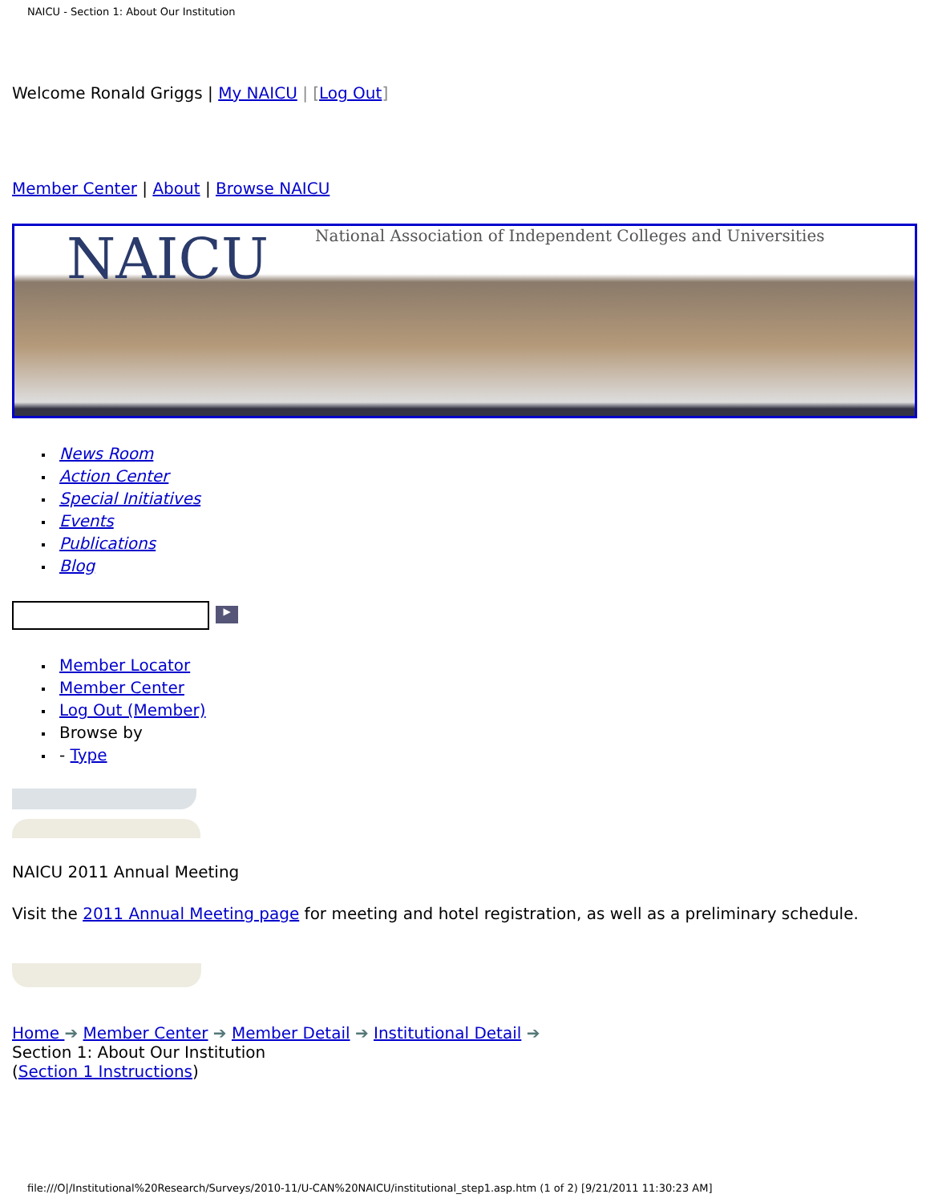NAICU - Section 1: About Our Institution
Welcome Ronald Griggs | My NAICU | [Log Out]
Member Center | About | Browse NAICU
NAICU National Association of Independent Colleges and Universities
News Room
Action Center
Special Initiatives
Events
Publications
Blog
▶
Member Locator
Member Center
Log Out (Member)
Browse by
- Type
NAICU 2011 Annual Meeting
Visit the 2011 Annual Meeting page for meeting and hotel registration, as well as a preliminary schedule.
Home ➔ Member Center ➔ Member Detail ➔ Institutional Detail ➔
Section 1: About Our Institution
(Section 1 Instructions)
file:///O|/Institutional%20Research/Surveys/2010-11/U-CAN%20NAICU/institutional_step1.asp.htm (1 of 2) [9/21/2011 11:30:23 AM]